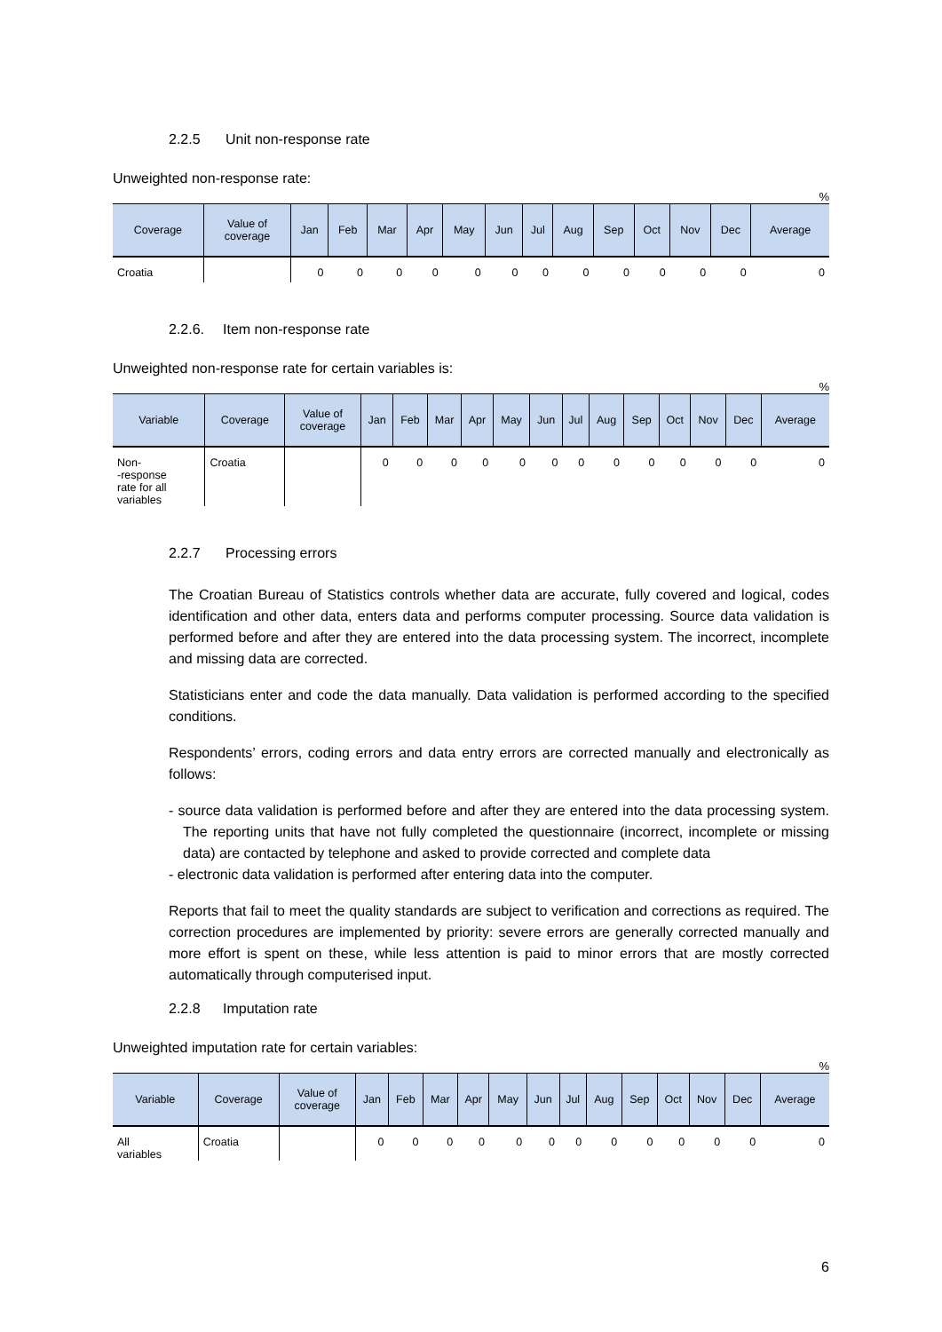2.2.5 Unit non-response rate
Unweighted non-response rate:
%
| Coverage | Value of coverage | Jan | Feb | Mar | Apr | May | Jun | Jul | Aug | Sep | Oct | Nov | Dec | Average |
| --- | --- | --- | --- | --- | --- | --- | --- | --- | --- | --- | --- | --- | --- | --- |
| Croatia | | 0 | 0 | 0 | 0 | 0 | 0 | 0 | 0 | 0 | 0 | 0 | 0 | 0 |
2.2.6. Item non-response rate
Unweighted non-response rate for certain variables is:
%
| Variable | Coverage | Value of coverage | Jan | Feb | Mar | Apr | May | Jun | Jul | Aug | Sep | Oct | Nov | Dec | Average |
| --- | --- | --- | --- | --- | --- | --- | --- | --- | --- | --- | --- | --- | --- | --- | --- |
| Non- -response rate for all variables | Croatia | | 0 | 0 | 0 | 0 | 0 | 0 | 0 | 0 | 0 | 0 | 0 | 0 | 0 |
2.2.7 Processing errors
The Croatian Bureau of Statistics controls whether data are accurate, fully covered and logical, codes identification and other data, enters data and performs computer processing. Source data validation is performed before and after they are entered into the data processing system. The incorrect, incomplete and missing data are corrected.
Statisticians enter and code the data manually. Data validation is performed according to the specified conditions.
Respondents’ errors, coding errors and data entry errors are corrected manually and electronically as follows:
- source data validation is performed before and after they are entered into the data processing system. The reporting units that have not fully completed the questionnaire (incorrect, incomplete or missing data) are contacted by telephone and asked to provide corrected and complete data
- electronic data validation is performed after entering data into the computer.
Reports that fail to meet the quality standards are subject to verification and corrections as required. The correction procedures are implemented by priority: severe errors are generally corrected manually and more effort is spent on these, while less attention is paid to minor errors that are mostly corrected automatically through computerised input.
2.2.8 Imputation rate
Unweighted imputation rate for certain variables:
%
| Variable | Coverage | Value of coverage | Jan | Feb | Mar | Apr | May | Jun | Jul | Aug | Sep | Oct | Nov | Dec | Average |
| --- | --- | --- | --- | --- | --- | --- | --- | --- | --- | --- | --- | --- | --- | --- | --- |
| All variables | Croatia | | 0 | 0 | 0 | 0 | 0 | 0 | 0 | 0 | 0 | 0 | 0 | 0 | 0 |
6